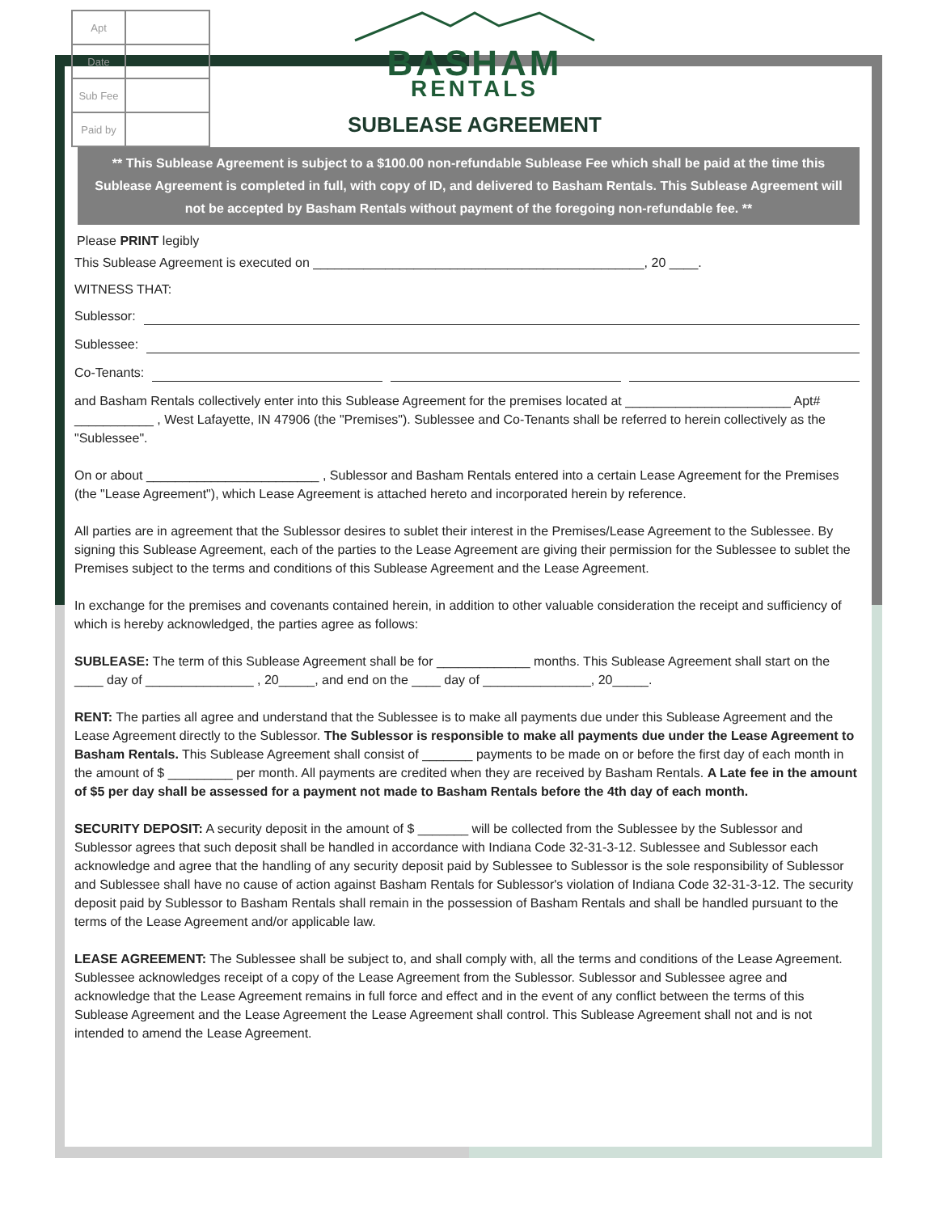| Apt | |
| Date | |
| Sub Fee | |
| Paid by | |
BASHAM
RENTALS
SUBLEASE AGREEMENT
** This Sublease Agreement is subject to a $100.00 non-refundable Sublease Fee which shall be paid at the time this Sublease Agreement is completed in full, with copy of ID, and delivered to Basham Rentals. This Sublease Agreement will not be accepted by Basham Rentals without payment of the foregoing non-refundable fee. **
Please PRINT legibly
This Sublease Agreement is executed on ______________________________________________, 20 ____.
WITNESS THAT:
Sublessor:
Sublessee:
Co-Tenants:
and Basham Rentals collectively enter into this Sublease Agreement for the premises located at _______________________ Apt# ___________ , West Lafayette, IN 47906 (the "Premises"). Sublessee and Co-Tenants shall be referred to herein collectively as the "Sublessee".
On or about ________________________ , Sublessor and Basham Rentals entered into a certain Lease Agreement for the Premises (the "Lease Agreement"), which Lease Agreement is attached hereto and incorporated herein by reference.
All parties are in agreement that the Sublessor desires to sublet their interest in the Premises/Lease Agreement to the Sublessee. By signing this Sublease Agreement, each of the parties to the Lease Agreement are giving their permission for the Sublessee to sublet the Premises subject to the terms and conditions of this Sublease Agreement and the Lease Agreement.
In exchange for the premises and covenants contained herein, in addition to other valuable consideration the receipt and sufficiency of which is hereby acknowledged, the parties agree as follows:
SUBLEASE: The term of this Sublease Agreement shall be for _____________ months. This Sublease Agreement shall start on the ____ day of _______________ , 20_____, and end on the ____ day of _______________, 20_____.
RENT: The parties all agree and understand that the Sublessee is to make all payments due under this Sublease Agreement and the Lease Agreement directly to the Sublessor. The Sublessor is responsible to make all payments due under the Lease Agreement to Basham Rentals. This Sublease Agreement shall consist of _______ payments to be made on or before the first day of each month in the amount of $ _________ per month. All payments are credited when they are received by Basham Rentals. A Late fee in the amount of $5 per day shall be assessed for a payment not made to Basham Rentals before the 4th day of each month.
SECURITY DEPOSIT: A security deposit in the amount of $ _______ will be collected from the Sublessee by the Sublessor and Sublessor agrees that such deposit shall be handled in accordance with Indiana Code 32-31-3-12. Sublessee and Sublessor each acknowledge and agree that the handling of any security deposit paid by Sublessee to Sublessor is the sole responsibility of Sublessor and Sublessee shall have no cause of action against Basham Rentals for Sublessor's violation of Indiana Code 32-31-3-12. The security deposit paid by Sublessor to Basham Rentals shall remain in the possession of Basham Rentals and shall be handled pursuant to the terms of the Lease Agreement and/or applicable law.
LEASE AGREEMENT: The Sublessee shall be subject to, and shall comply with, all the terms and conditions of the Lease Agreement. Sublessee acknowledges receipt of a copy of the Lease Agreement from the Sublessor. Sublessor and Sublessee agree and acknowledge that the Lease Agreement remains in full force and effect and in the event of any conflict between the terms of this Sublease Agreement and the Lease Agreement the Lease Agreement shall control. This Sublease Agreement shall not and is not intended to amend the Lease Agreement.